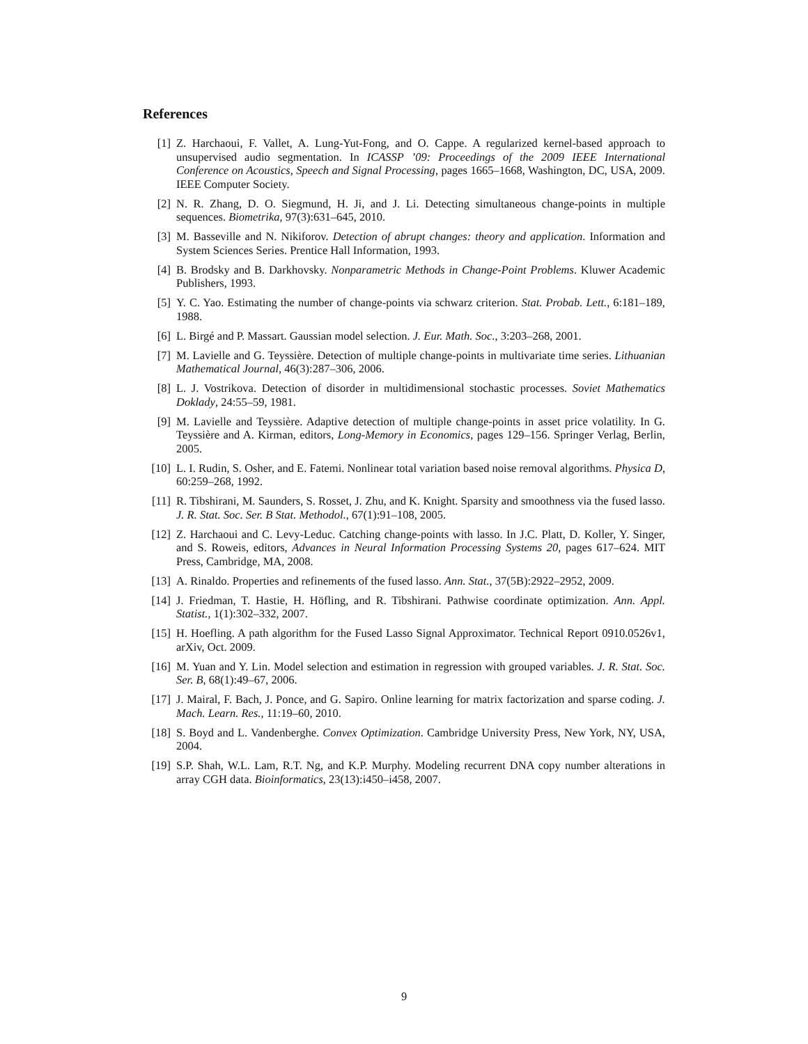References
[1] Z. Harchaoui, F. Vallet, A. Lung-Yut-Fong, and O. Cappe. A regularized kernel-based approach to unsupervised audio segmentation. In ICASSP ’09: Proceedings of the 2009 IEEE International Conference on Acoustics, Speech and Signal Processing, pages 1665–1668, Washington, DC, USA, 2009. IEEE Computer Society.
[2] N. R. Zhang, D. O. Siegmund, H. Ji, and J. Li. Detecting simultaneous change-points in multiple sequences. Biometrika, 97(3):631–645, 2010.
[3] M. Basseville and N. Nikiforov. Detection of abrupt changes: theory and application. Information and System Sciences Series. Prentice Hall Information, 1993.
[4] B. Brodsky and B. Darkhovsky. Nonparametric Methods in Change-Point Problems. Kluwer Academic Publishers, 1993.
[5] Y. C. Yao. Estimating the number of change-points via schwarz criterion. Stat. Probab. Lett., 6:181–189, 1988.
[6] L. Birgé and P. Massart. Gaussian model selection. J. Eur. Math. Soc., 3:203–268, 2001.
[7] M. Lavielle and G. Teyssière. Detection of multiple change-points in multivariate time series. Lithuanian Mathematical Journal, 46(3):287–306, 2006.
[8] L. J. Vostrikova. Detection of disorder in multidimensional stochastic processes. Soviet Mathematics Doklady, 24:55–59, 1981.
[9] M. Lavielle and Teyssière. Adaptive detection of multiple change-points in asset price volatility. In G. Teyssière and A. Kirman, editors, Long-Memory in Economics, pages 129–156. Springer Verlag, Berlin, 2005.
[10] L. I. Rudin, S. Osher, and E. Fatemi. Nonlinear total variation based noise removal algorithms. Physica D, 60:259–268, 1992.
[11] R. Tibshirani, M. Saunders, S. Rosset, J. Zhu, and K. Knight. Sparsity and smoothness via the fused lasso. J. R. Stat. Soc. Ser. B Stat. Methodol., 67(1):91–108, 2005.
[12] Z. Harchaoui and C. Levy-Leduc. Catching change-points with lasso. In J.C. Platt, D. Koller, Y. Singer, and S. Roweis, editors, Advances in Neural Information Processing Systems 20, pages 617–624. MIT Press, Cambridge, MA, 2008.
[13] A. Rinaldo. Properties and refinements of the fused lasso. Ann. Stat., 37(5B):2922–2952, 2009.
[14] J. Friedman, T. Hastie, H. Höfling, and R. Tibshirani. Pathwise coordinate optimization. Ann. Appl. Statist., 1(1):302–332, 2007.
[15] H. Hoefling. A path algorithm for the Fused Lasso Signal Approximator. Technical Report 0910.0526v1, arXiv, Oct. 2009.
[16] M. Yuan and Y. Lin. Model selection and estimation in regression with grouped variables. J. R. Stat. Soc. Ser. B, 68(1):49–67, 2006.
[17] J. Mairal, F. Bach, J. Ponce, and G. Sapiro. Online learning for matrix factorization and sparse coding. J. Mach. Learn. Res., 11:19–60, 2010.
[18] S. Boyd and L. Vandenberghe. Convex Optimization. Cambridge University Press, New York, NY, USA, 2004.
[19] S.P. Shah, W.L. Lam, R.T. Ng, and K.P. Murphy. Modeling recurrent DNA copy number alterations in array CGH data. Bioinformatics, 23(13):i450–i458, 2007.
9